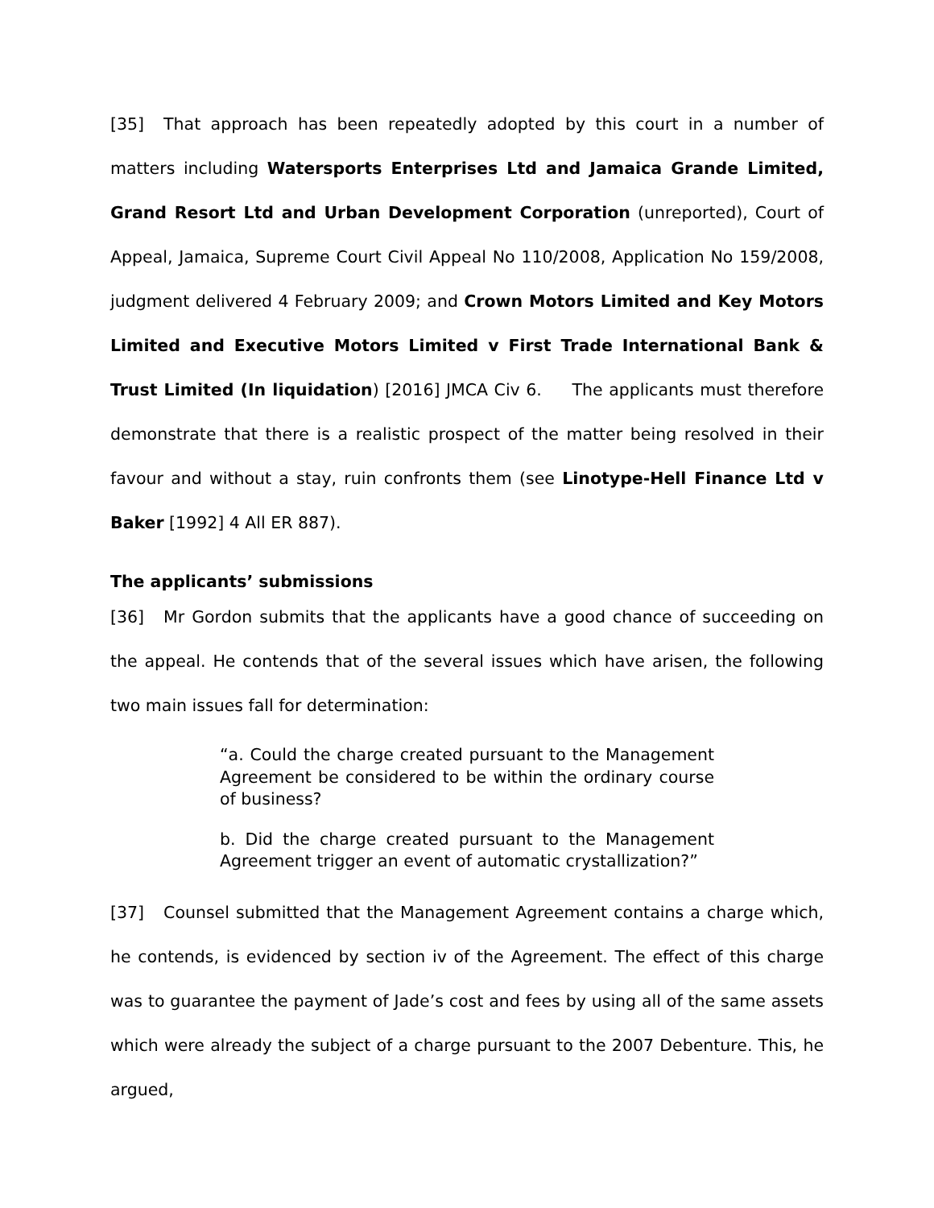[35] That approach has been repeatedly adopted by this court in a number of matters including Watersports Enterprises Ltd and Jamaica Grande Limited, Grand Resort Ltd and Urban Development Corporation (unreported), Court of Appeal, Jamaica, Supreme Court Civil Appeal No 110/2008, Application No 159/2008, judgment delivered 4 February 2009; and Crown Motors Limited and Key Motors Limited and Executive Motors Limited v First Trade International Bank & Trust Limited (In liquidation) [2016] JMCA Civ 6. The applicants must therefore demonstrate that there is a realistic prospect of the matter being resolved in their favour and without a stay, ruin confronts them (see Linotype-Hell Finance Ltd v Baker [1992] 4 All ER 887).
The applicants’ submissions
[36] Mr Gordon submits that the applicants have a good chance of succeeding on the appeal. He contends that of the several issues which have arisen, the following two main issues fall for determination:
“a. Could the charge created pursuant to the Management Agreement be considered to be within the ordinary course of business?
b. Did the charge created pursuant to the Management Agreement trigger an event of automatic crystallization?”
[37] Counsel submitted that the Management Agreement contains a charge which, he contends, is evidenced by section iv of the Agreement. The effect of this charge was to guarantee the payment of Jade’s cost and fees by using all of the same assets which were already the subject of a charge pursuant to the 2007 Debenture. This, he argued,